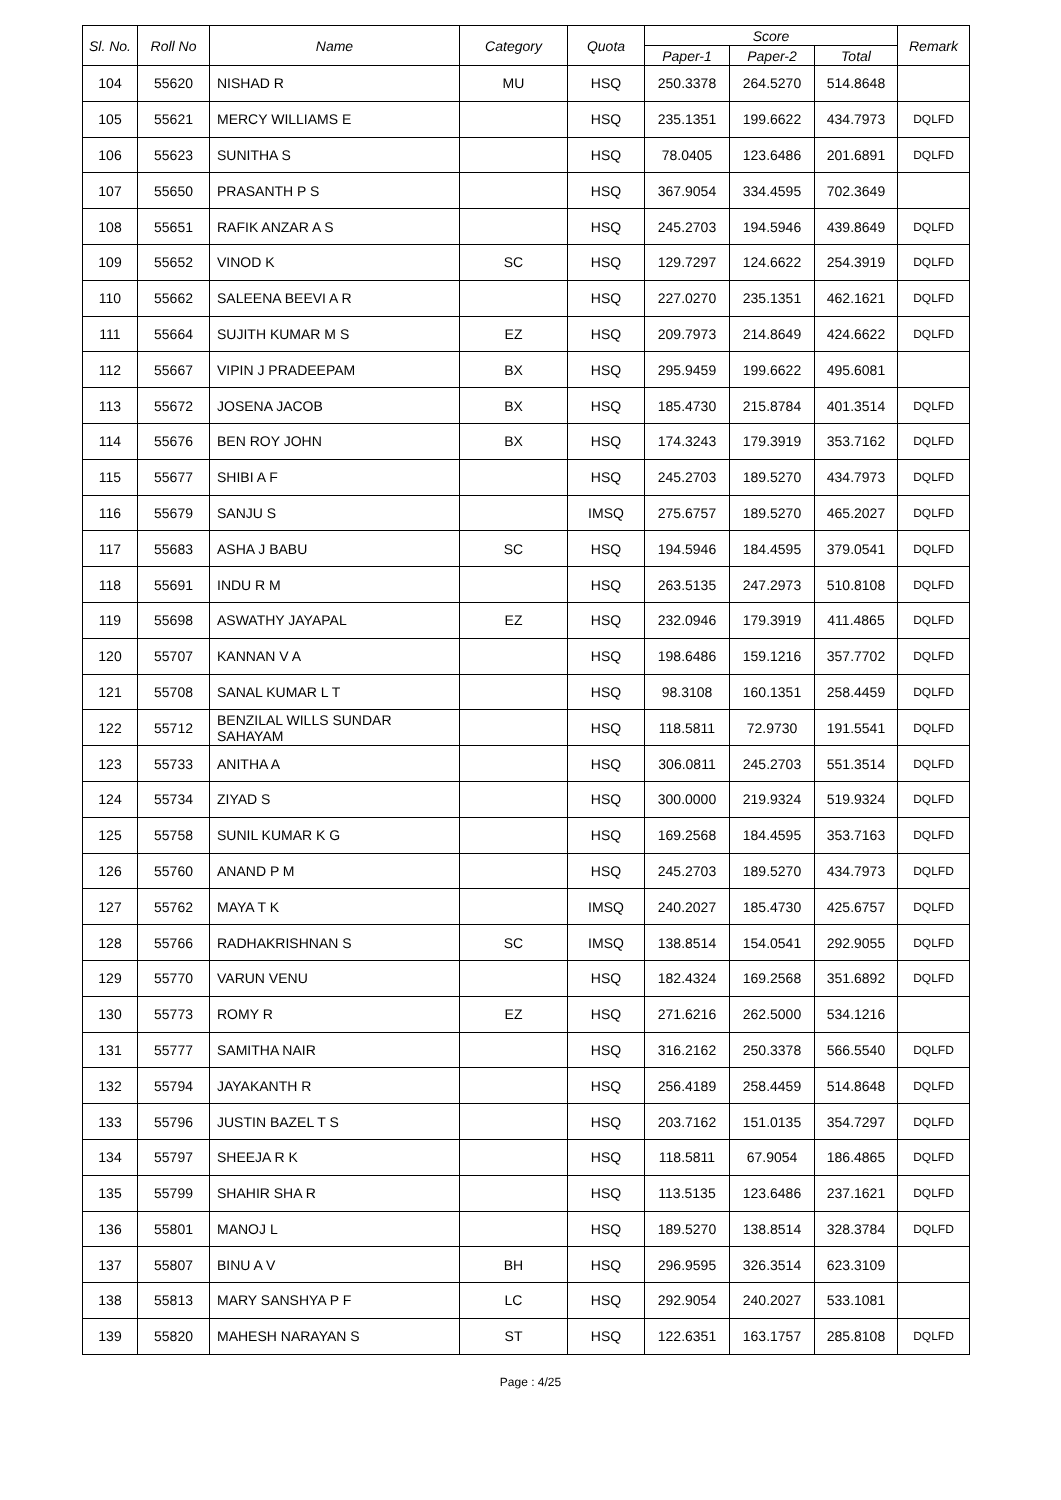| Sl. No. | Roll No | Name | Category | Quota | Score | | | Remark |
| --- | --- | --- | --- | --- | --- | --- | --- | --- |
| | | | | | Paper-1 | Paper-2 | Total | |
| 104 | 55620 | NISHAD R | MU | HSQ | 250.3378 | 264.5270 | 514.8648 | |
| 105 | 55621 | MERCY WILLIAMS E | | HSQ | 235.1351 | 199.6622 | 434.7973 | DQLFD |
| 106 | 55623 | SUNITHA S | | HSQ | 78.0405 | 123.6486 | 201.6891 | DQLFD |
| 107 | 55650 | PRASANTH P S | | HSQ | 367.9054 | 334.4595 | 702.3649 | |
| 108 | 55651 | RAFIK ANZAR A S | | HSQ | 245.2703 | 194.5946 | 439.8649 | DQLFD |
| 109 | 55652 | VINOD K | SC | HSQ | 129.7297 | 124.6622 | 254.3919 | DQLFD |
| 110 | 55662 | SALEENA BEEVI A R | | HSQ | 227.0270 | 235.1351 | 462.1621 | DQLFD |
| 111 | 55664 | SUJITH KUMAR M S | EZ | HSQ | 209.7973 | 214.8649 | 424.6622 | DQLFD |
| 112 | 55667 | VIPIN J PRADEEPAM | BX | HSQ | 295.9459 | 199.6622 | 495.6081 | |
| 113 | 55672 | JOSENA JACOB | BX | HSQ | 185.4730 | 215.8784 | 401.3514 | DQLFD |
| 114 | 55676 | BEN ROY JOHN | BX | HSQ | 174.3243 | 179.3919 | 353.7162 | DQLFD |
| 115 | 55677 | SHIBI A F | | HSQ | 245.2703 | 189.5270 | 434.7973 | DQLFD |
| 116 | 55679 | SANJU S | | IMSQ | 275.6757 | 189.5270 | 465.2027 | DQLFD |
| 117 | 55683 | ASHA J BABU | SC | HSQ | 194.5946 | 184.4595 | 379.0541 | DQLFD |
| 118 | 55691 | INDU R M | | HSQ | 263.5135 | 247.2973 | 510.8108 | DQLFD |
| 119 | 55698 | ASWATHY JAYAPAL | EZ | HSQ | 232.0946 | 179.3919 | 411.4865 | DQLFD |
| 120 | 55707 | KANNAN V A | | HSQ | 198.6486 | 159.1216 | 357.7702 | DQLFD |
| 121 | 55708 | SANAL KUMAR L T | | HSQ | 98.3108 | 160.1351 | 258.4459 | DQLFD |
| 122 | 55712 | BENZILAL WILLS SUNDAR SAHAYAM | | HSQ | 118.5811 | 72.9730 | 191.5541 | DQLFD |
| 123 | 55733 | ANITHA A | | HSQ | 306.0811 | 245.2703 | 551.3514 | DQLFD |
| 124 | 55734 | ZIYAD S | | HSQ | 300.0000 | 219.9324 | 519.9324 | DQLFD |
| 125 | 55758 | SUNIL KUMAR K G | | HSQ | 169.2568 | 184.4595 | 353.7163 | DQLFD |
| 126 | 55760 | ANAND P M | | HSQ | 245.2703 | 189.5270 | 434.7973 | DQLFD |
| 127 | 55762 | MAYA T K | | IMSQ | 240.2027 | 185.4730 | 425.6757 | DQLFD |
| 128 | 55766 | RADHAKRISHNAN S | SC | IMSQ | 138.8514 | 154.0541 | 292.9055 | DQLFD |
| 129 | 55770 | VARUN VENU | | HSQ | 182.4324 | 169.2568 | 351.6892 | DQLFD |
| 130 | 55773 | ROMY R | EZ | HSQ | 271.6216 | 262.5000 | 534.1216 | |
| 131 | 55777 | SAMITHA NAIR | | HSQ | 316.2162 | 250.3378 | 566.5540 | DQLFD |
| 132 | 55794 | JAYAKANTH R | | HSQ | 256.4189 | 258.4459 | 514.8648 | DQLFD |
| 133 | 55796 | JUSTIN BAZEL T S | | HSQ | 203.7162 | 151.0135 | 354.7297 | DQLFD |
| 134 | 55797 | SHEEJA R K | | HSQ | 118.5811 | 67.9054 | 186.4865 | DQLFD |
| 135 | 55799 | SHAHIR SHA R | | HSQ | 113.5135 | 123.6486 | 237.1621 | DQLFD |
| 136 | 55801 | MANOJ L | | HSQ | 189.5270 | 138.8514 | 328.3784 | DQLFD |
| 137 | 55807 | BINU A V | BH | HSQ | 296.9595 | 326.3514 | 623.3109 | |
| 138 | 55813 | MARY SANSHYA P F | LC | HSQ | 292.9054 | 240.2027 | 533.1081 | |
| 139 | 55820 | MAHESH NARAYAN S | ST | HSQ | 122.6351 | 163.1757 | 285.8108 | DQLFD |
Page : 4/25